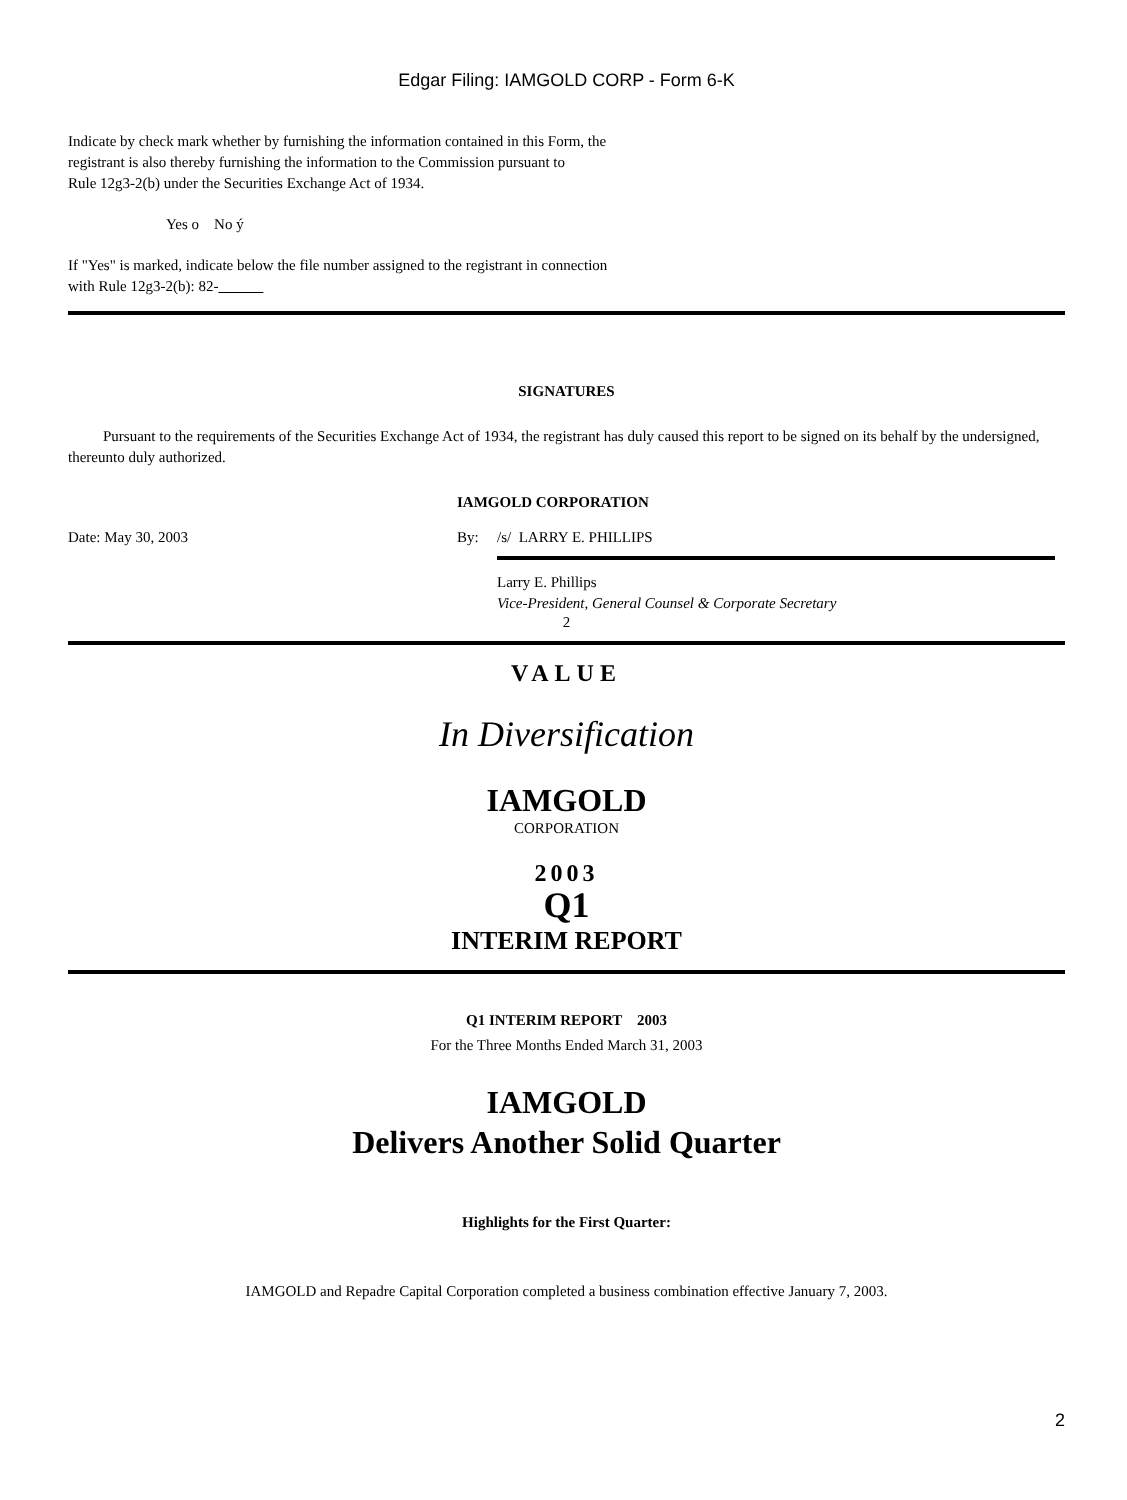Edgar Filing: IAMGOLD CORP - Form 6-K
Indicate by check mark whether by furnishing the information contained in this Form, the
registrant is also thereby furnishing the information to the Commission pursuant to
Rule 12g3-2(b) under the Securities Exchange Act of 1934.
Yes o No ý
If "Yes" is marked, indicate below the file number assigned to the registrant in connection
with Rule 12g3-2(b): 82-
SIGNATURES
Pursuant to the requirements of the Securities Exchange Act of 1934, the registrant has duly caused this report to be signed on its behalf by the undersigned, thereunto duly authorized.
IAMGOLD CORPORATION
Date: May 30, 2003 By: /s/ LARRY E. PHILLIPS
Larry E. Phillips
Vice-President, General Counsel & Corporate Secretary
2
VALUE
In Diversification
IAMGOLD
CORPORATION
2003
Q1
INTERIM REPORT
Q1 INTERIM REPORT 2003
For the Three Months Ended March 31, 2003
IAMGOLD
Delivers Another Solid Quarter
Highlights for the First Quarter:
IAMGOLD and Repadre Capital Corporation completed a business combination effective January 7, 2003.
2